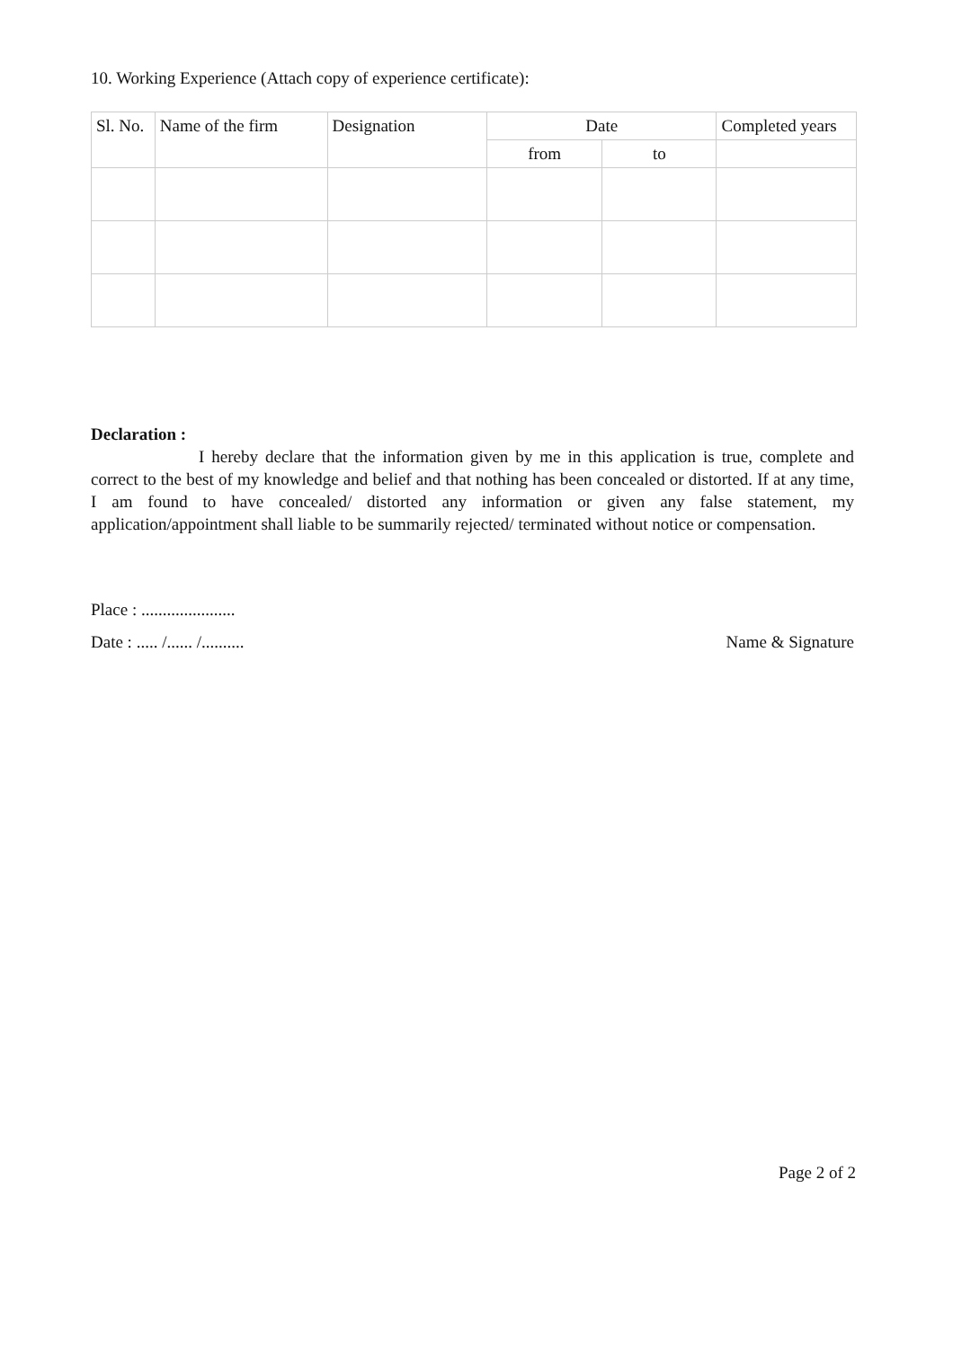10. Working Experience (Attach copy of experience certificate):
| Sl. No. | Name of the firm | Designation | Date | | Completed years |
| --- | --- | --- | --- | --- | --- |
| | | | from | to | |
Declaration :
I hereby declare that the information given by me in this application is true, complete and correct to the best of my knowledge and belief and that nothing has been concealed or distorted. If at any time, I am found to have concealed/ distorted any information or given any false statement, my application/appointment shall liable to be summarily rejected/ terminated without notice or compensation.
Place : ......................
Date : ..... /...... /.......... Name & Signature
Page 2 of 2